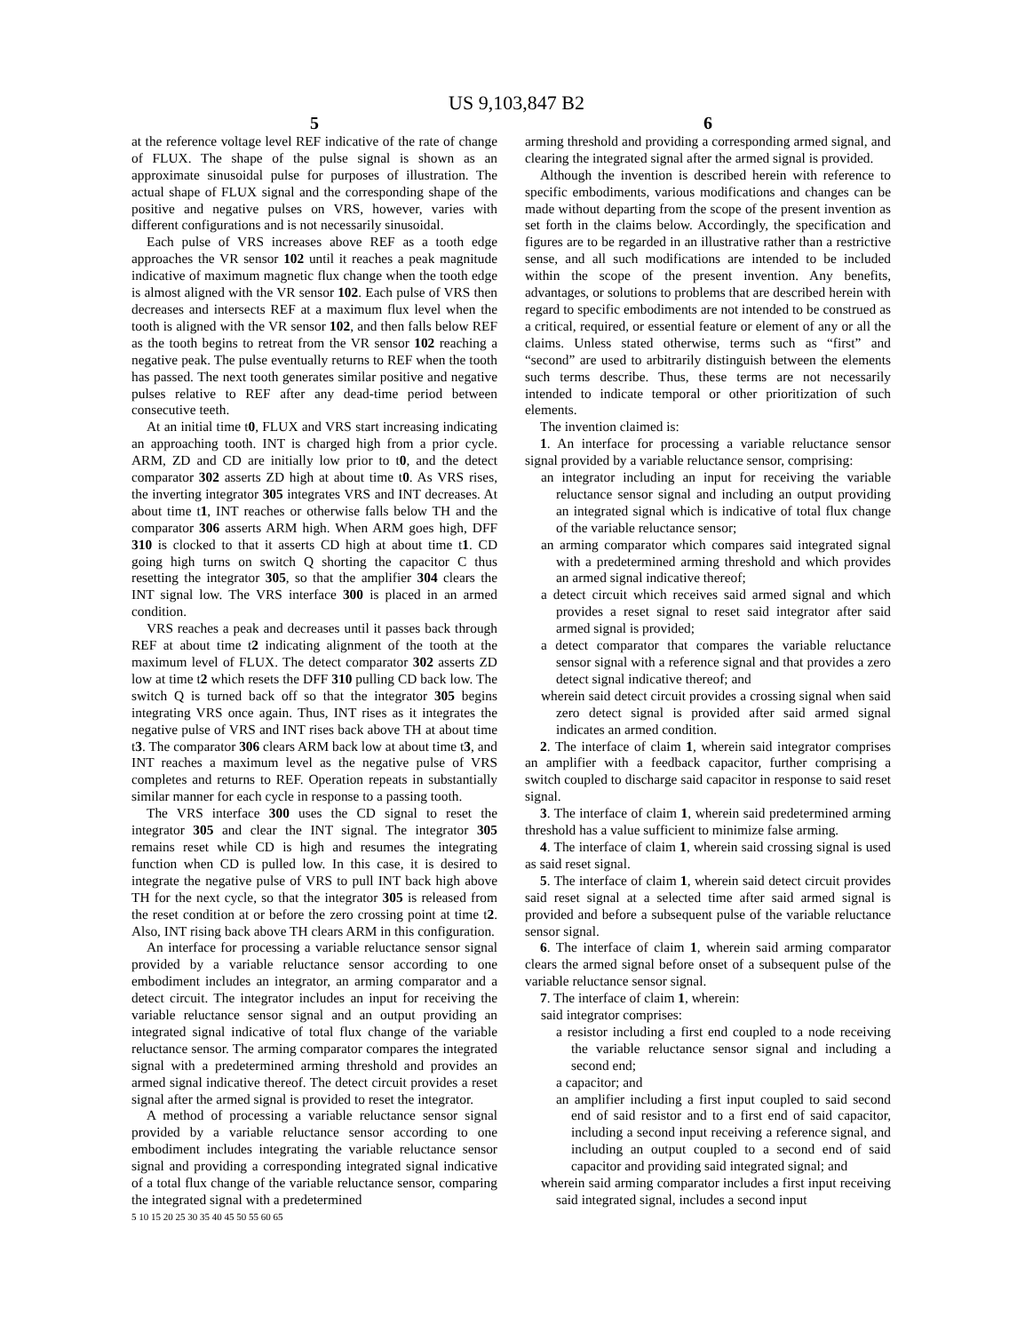US 9,103,847 B2
5
at the reference voltage level REF indicative of the rate of change of FLUX. The shape of the pulse signal is shown as an approximate sinusoidal pulse for purposes of illustration. The actual shape of FLUX signal and the corresponding shape of the positive and negative pulses on VRS, however, varies with different configurations and is not necessarily sinusoidal.
Each pulse of VRS increases above REF as a tooth edge approaches the VR sensor 102 until it reaches a peak magnitude indicative of maximum magnetic flux change when the tooth edge is almost aligned with the VR sensor 102. Each pulse of VRS then decreases and intersects REF at a maximum flux level when the tooth is aligned with the VR sensor 102, and then falls below REF as the tooth begins to retreat from the VR sensor 102 reaching a negative peak. The pulse eventually returns to REF when the tooth has passed. The next tooth generates similar positive and negative pulses relative to REF after any dead-time period between consecutive teeth.
At an initial time t0, FLUX and VRS start increasing indicating an approaching tooth. INT is charged high from a prior cycle. ARM, ZD and CD are initially low prior to t0, and the detect comparator 302 asserts ZD high at about time t0. As VRS rises, the inverting integrator 305 integrates VRS and INT decreases. At about time t1, INT reaches or otherwise falls below TH and the comparator 306 asserts ARM high. When ARM goes high, DFF 310 is clocked to that it asserts CD high at about time t1. CD going high turns on switch Q shorting the capacitor C thus resetting the integrator 305, so that the amplifier 304 clears the INT signal low. The VRS interface 300 is placed in an armed condition.
VRS reaches a peak and decreases until it passes back through REF at about time t2 indicating alignment of the tooth at the maximum level of FLUX. The detect comparator 302 asserts ZD low at time t2 which resets the DFF 310 pulling CD back low. The switch Q is turned back off so that the integrator 305 begins integrating VRS once again. Thus, INT rises as it integrates the negative pulse of VRS and INT rises back above TH at about time t3. The comparator 306 clears ARM back low at about time t3, and INT reaches a maximum level as the negative pulse of VRS completes and returns to REF. Operation repeats in substantially similar manner for each cycle in response to a passing tooth.
The VRS interface 300 uses the CD signal to reset the integrator 305 and clear the INT signal. The integrator 305 remains reset while CD is high and resumes the integrating function when CD is pulled low. In this case, it is desired to integrate the negative pulse of VRS to pull INT back high above TH for the next cycle, so that the integrator 305 is released from the reset condition at or before the zero crossing point at time t2. Also, INT rising back above TH clears ARM in this configuration.
An interface for processing a variable reluctance sensor signal provided by a variable reluctance sensor according to one embodiment includes an integrator, an arming comparator and a detect circuit. The integrator includes an input for receiving the variable reluctance sensor signal and an output providing an integrated signal indicative of total flux change of the variable reluctance sensor. The arming comparator compares the integrated signal with a predetermined arming threshold and provides an armed signal indicative thereof. The detect circuit provides a reset signal after the armed signal is provided to reset the integrator.
A method of processing a variable reluctance sensor signal provided by a variable reluctance sensor according to one embodiment includes integrating the variable reluctance sensor signal and providing a corresponding integrated signal indicative of a total flux change of the variable reluctance sensor, comparing the integrated signal with a predetermined
5 10 15 20 25 30 35 40 45 50 55 60 65
6
arming threshold and providing a corresponding armed signal, and clearing the integrated signal after the armed signal is provided.
Although the invention is described herein with reference to specific embodiments, various modifications and changes can be made without departing from the scope of the present invention as set forth in the claims below. Accordingly, the specification and figures are to be regarded in an illustrative rather than a restrictive sense, and all such modifications are intended to be included within the scope of the present invention. Any benefits, advantages, or solutions to problems that are described herein with regard to specific embodiments are not intended to be construed as a critical, required, or essential feature or element of any or all the claims. Unless stated otherwise, terms such as “first” and “second” are used to arbitrarily distinguish between the elements such terms describe. Thus, these terms are not necessarily intended to indicate temporal or other prioritization of such elements.
The invention claimed is:
1. An interface for processing a variable reluctance sensor signal provided by a variable reluctance sensor, comprising:
an integrator including an input for receiving the variable reluctance sensor signal and including an output providing an integrated signal which is indicative of total flux change of the variable reluctance sensor;
an arming comparator which compares said integrated signal with a predetermined arming threshold and which provides an armed signal indicative thereof;
a detect circuit which receives said armed signal and which provides a reset signal to reset said integrator after said armed signal is provided;
a detect comparator that compares the variable reluctance sensor signal with a reference signal and that provides a zero detect signal indicative thereof; and
wherein said detect circuit provides a crossing signal when said zero detect signal is provided after said armed signal indicates an armed condition.
2. The interface of claim 1, wherein said integrator comprises an amplifier with a feedback capacitor, further comprising a switch coupled to discharge said capacitor in response to said reset signal.
3. The interface of claim 1, wherein said predetermined arming threshold has a value sufficient to minimize false arming.
4. The interface of claim 1, wherein said crossing signal is used as said reset signal.
5. The interface of claim 1, wherein said detect circuit provides said reset signal at a selected time after said armed signal is provided and before a subsequent pulse of the variable reluctance sensor signal.
6. The interface of claim 1, wherein said arming comparator clears the armed signal before onset of a subsequent pulse of the variable reluctance sensor signal.
7. The interface of claim 1, wherein:
said integrator comprises:
a resistor including a first end coupled to a node receiving the variable reluctance sensor signal and including a second end;
a capacitor; and
an amplifier including a first input coupled to said second end of said resistor and to a first end of said capacitor, including a second input receiving a reference signal, and including an output coupled to a second end of said capacitor and providing said integrated signal; and
wherein said arming comparator includes a first input receiving said integrated signal, includes a second input